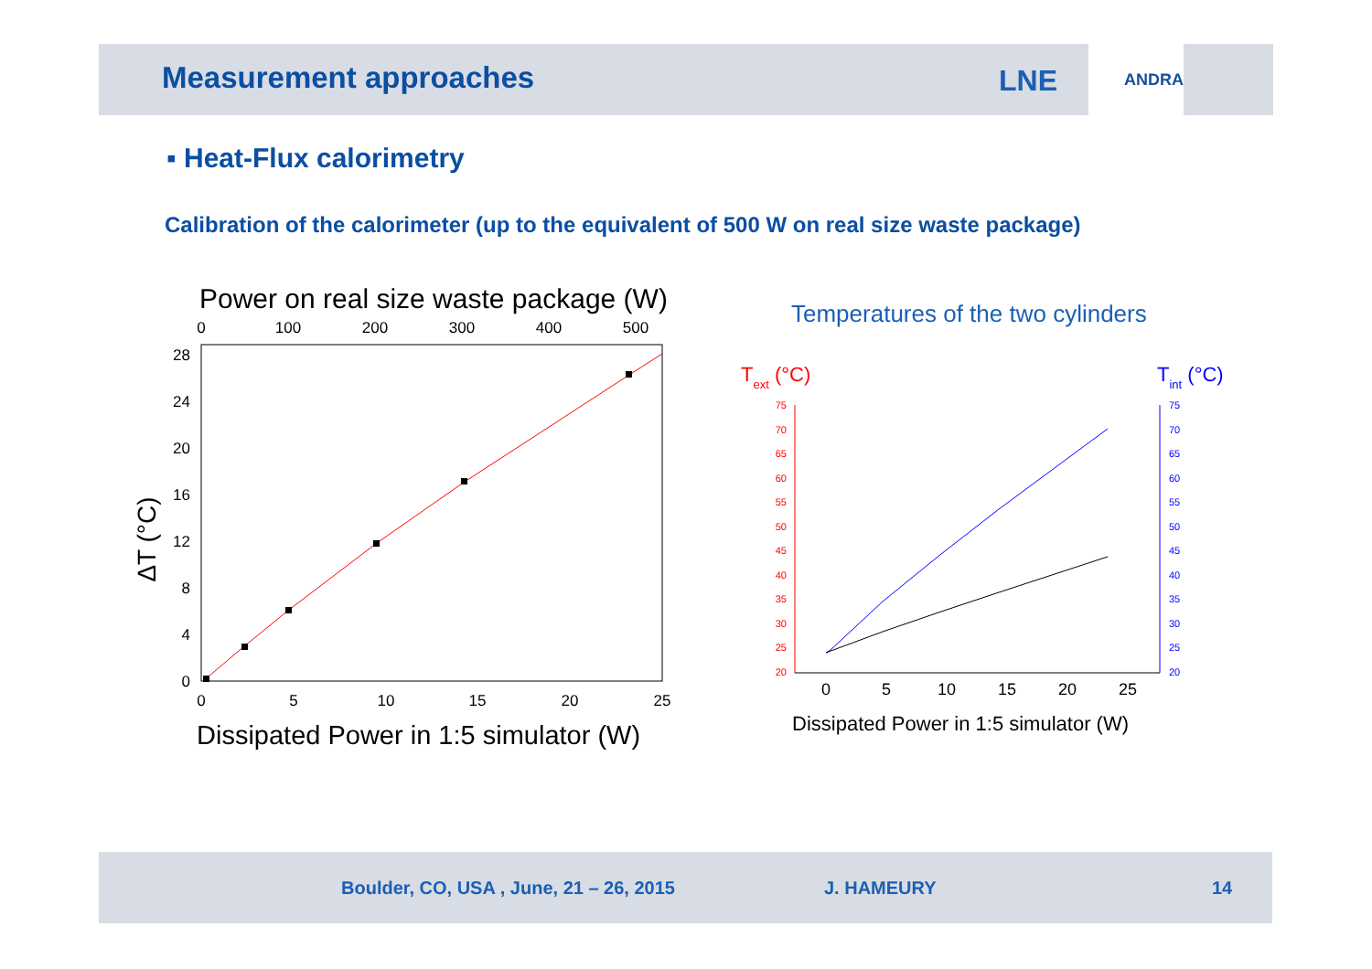Measurement approaches LNE
ANDRA
▪ Heat-Flux calorimetry
Calibration of the calorimeter (up to the equivalent of 500 W on real size waste package)
Power on real size waste package (W)
0
100
200
300
400
500
28
24
20
16
12
8
4
0
0
5
10
15
20
25
ΔT (°C)
Dissipated Power in 1:5 simulator (W)
Temperatures of the two cylinders
Text (°C)
Tint (°C)
75
70
65
60
55
50
45
40
35
30
25
20
75
70
65
60
55
50
45
40
35
30
25
20
0
5
10
15
20
25
Dissipated Power in 1:5 simulator (W)
Boulder, CO, USA , June, 21 – 26, 2015
J. HAMEURY 14